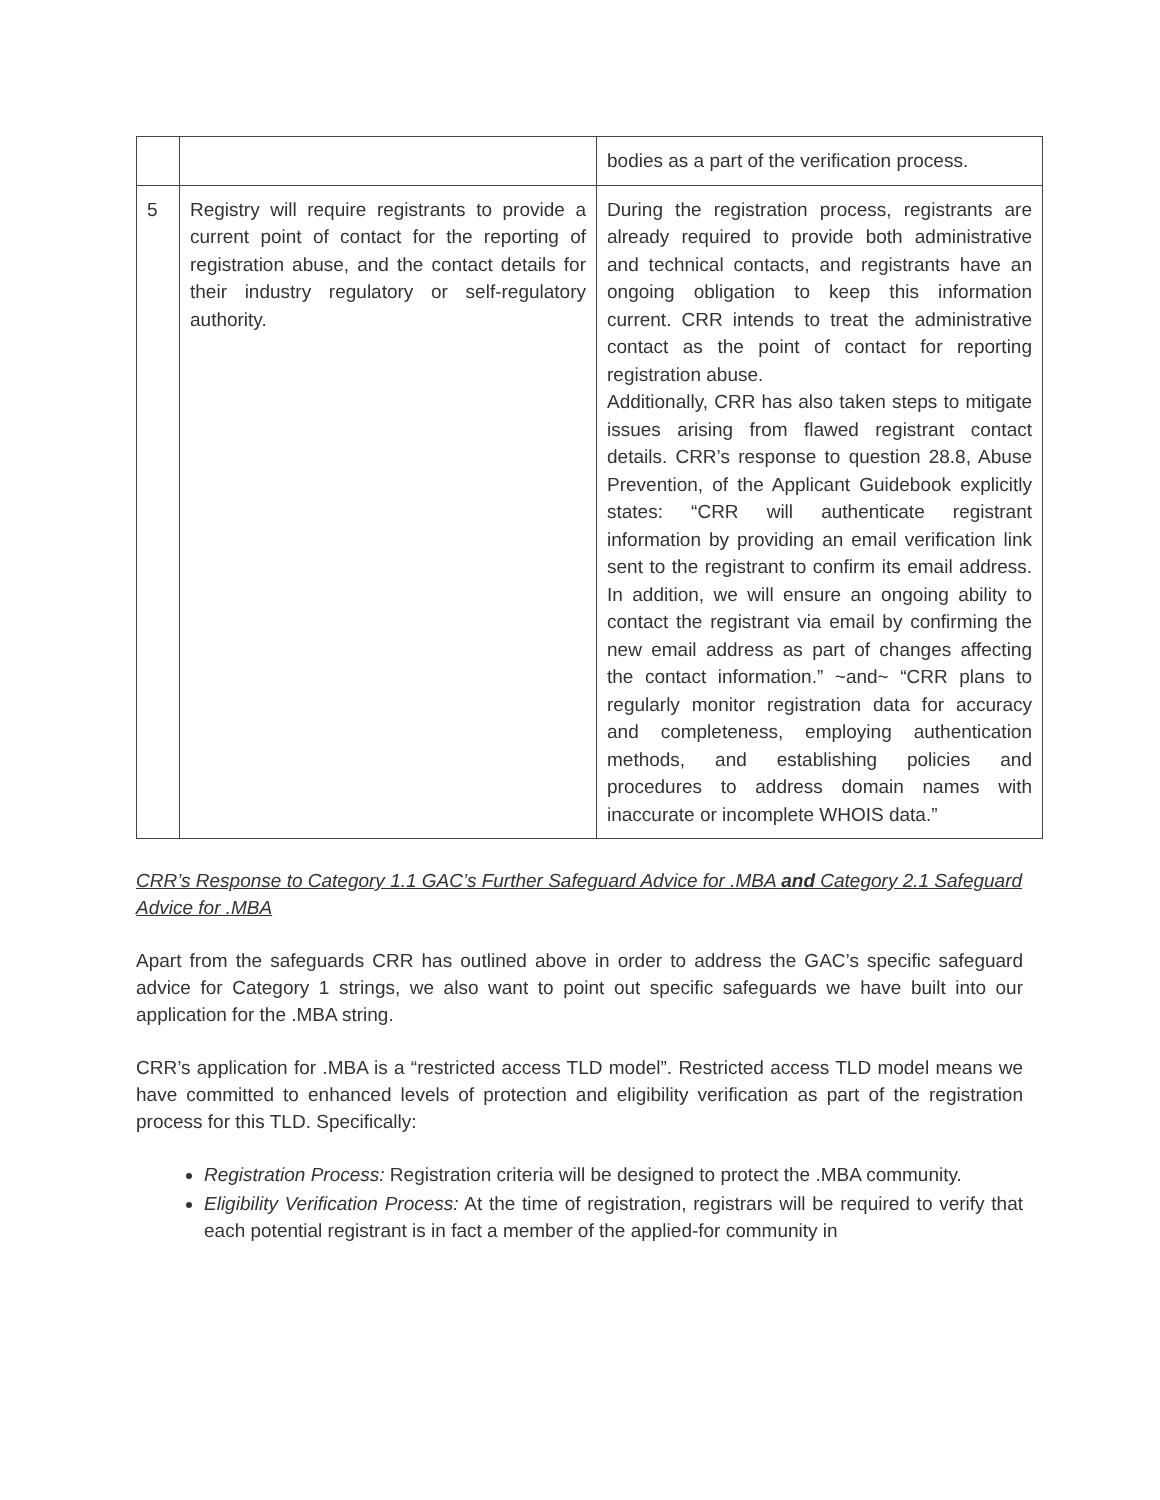| | | bodies as a part of the verification process. |
| 5 | Registry will require registrants to provide a current point of contact for the reporting of registration abuse, and the contact details for their industry regulatory or self-regulatory authority. | During the registration process, registrants are already required to provide both administrative and technical contacts, and registrants have an ongoing obligation to keep this information current. CRR intends to treat the administrative contact as the point of contact for reporting registration abuse. Additionally, CRR has also taken steps to mitigate issues arising from flawed registrant contact details. CRR’s response to question 28.8, Abuse Prevention, of the Applicant Guidebook explicitly states: “CRR will authenticate registrant information by providing an email verification link sent to the registrant to confirm its email address. In addition, we will ensure an ongoing ability to contact the registrant via email by confirming the new email address as part of changes affecting the contact information.” ~and~ “CRR plans to regularly monitor registration data for accuracy and completeness, employing authentication methods, and establishing policies and procedures to address domain names with inaccurate or incomplete WHOIS data.” |
CRR’s Response to Category 1.1 GAC’s Further Safeguard Advice for .MBA and Category 2.1 Safeguard Advice for .MBA
Apart from the safeguards CRR has outlined above in order to address the GAC’s specific safeguard advice for Category 1 strings, we also want to point out specific safeguards we have built into our application for the .MBA string.
CRR’s application for .MBA is a “restricted access TLD model”. Restricted access TLD model means we have committed to enhanced levels of protection and eligibility verification as part of the registration process for this TLD. Specifically:
Registration Process: Registration criteria will be designed to protect the .MBA community.
Eligibility Verification Process: At the time of registration, registrars will be required to verify that each potential registrant is in fact a member of the applied-for community in